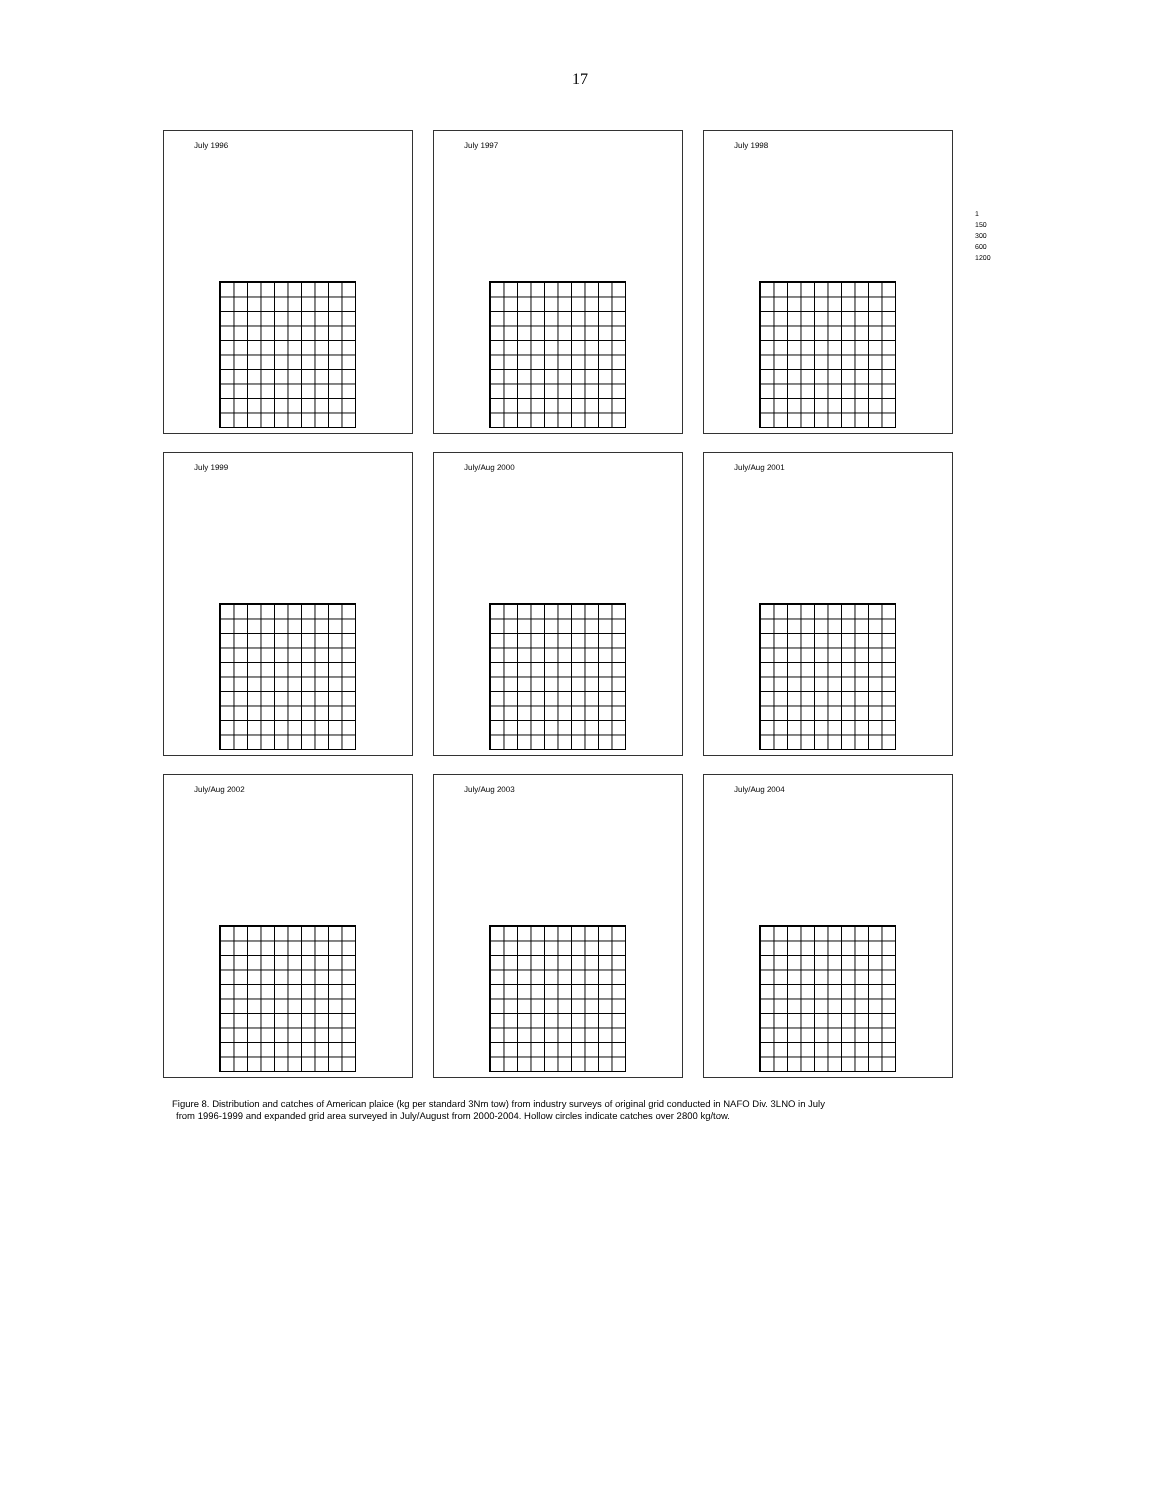17
1
150
300
600
1200
July 1996
July 1997
July 1998
July 1999
July/Aug 2000
July/Aug 2001
July/Aug 2002
July/Aug 2003
July/Aug 2004
Figure 8. Distribution and catches of American plaice (kg per standard 3Nm tow) from industry surveys of original grid conducted in NAFO Div. 3LNO in July
from 1996-1999 and expanded grid area surveyed in July/August from 2000-2004. Hollow circles indicate catches over 2800 kg/tow.